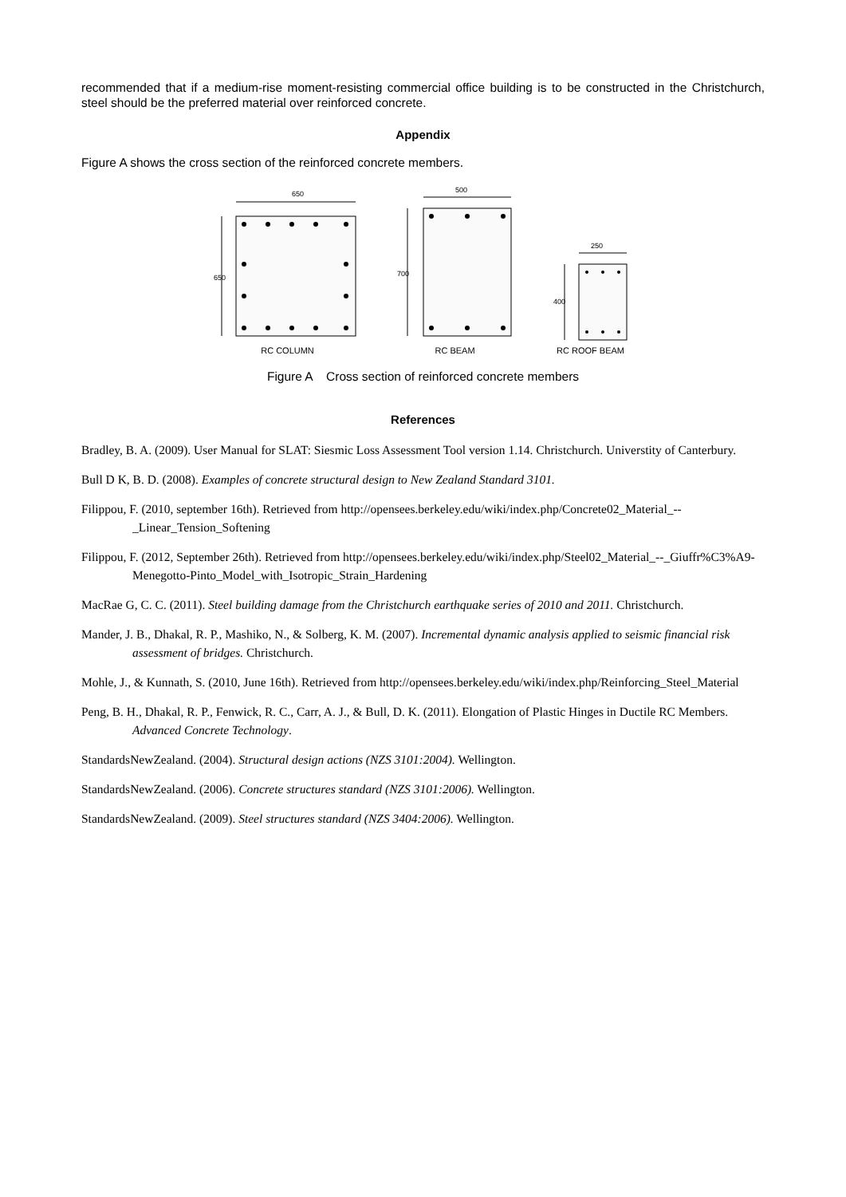recommended that if a medium-rise moment-resisting commercial office building is to be constructed in the Christchurch, steel should be the preferred material over reinforced concrete.
Appendix
Figure A shows the cross section of the reinforced concrete members.
650
650
RC COLUMN
500
700
RC BEAM
250
400
RC ROOF BEAM
Figure A Cross section of reinforced concrete members
References
Bradley, B. A. (2009). User Manual for SLAT: Siesmic Loss Assessment Tool version 1.14. Christchurch. Universtity of Canterbury.
Bull D K, B. D. (2008). Examples of concrete structural design to New Zealand Standard 3101.
Filippou, F. (2010, september 16th). Retrieved from http://opensees.berkeley.edu/wiki/index.php/Concrete02_Material_--_Linear_Tension_Softening
Filippou, F. (2012, September 26th). Retrieved from http://opensees.berkeley.edu/wiki/index.php/Steel02_Material_--_Giuffr%C3%A9-Menegotto-Pinto_Model_with_Isotropic_Strain_Hardening
MacRae G, C. C. (2011). Steel building damage from the Christchurch earthquake series of 2010 and 2011. Christchurch.
Mander, J. B., Dhakal, R. P., Mashiko, N., & Solberg, K. M. (2007). Incremental dynamic analysis applied to seismic financial risk assessment of bridges. Christchurch.
Mohle, J., & Kunnath, S. (2010, June 16th). Retrieved from http://opensees.berkeley.edu/wiki/index.php/Reinforcing_Steel_Material
Peng, B. H., Dhakal, R. P., Fenwick, R. C., Carr, A. J., & Bull, D. K. (2011). Elongation of Plastic Hinges in Ductile RC Members. Advanced Concrete Technology.
StandardsNewZealand. (2004). Structural design actions (NZS 3101:2004). Wellington.
StandardsNewZealand. (2006). Concrete structures standard (NZS 3101:2006). Wellington.
StandardsNewZealand. (2009). Steel structures standard (NZS 3404:2006). Wellington.